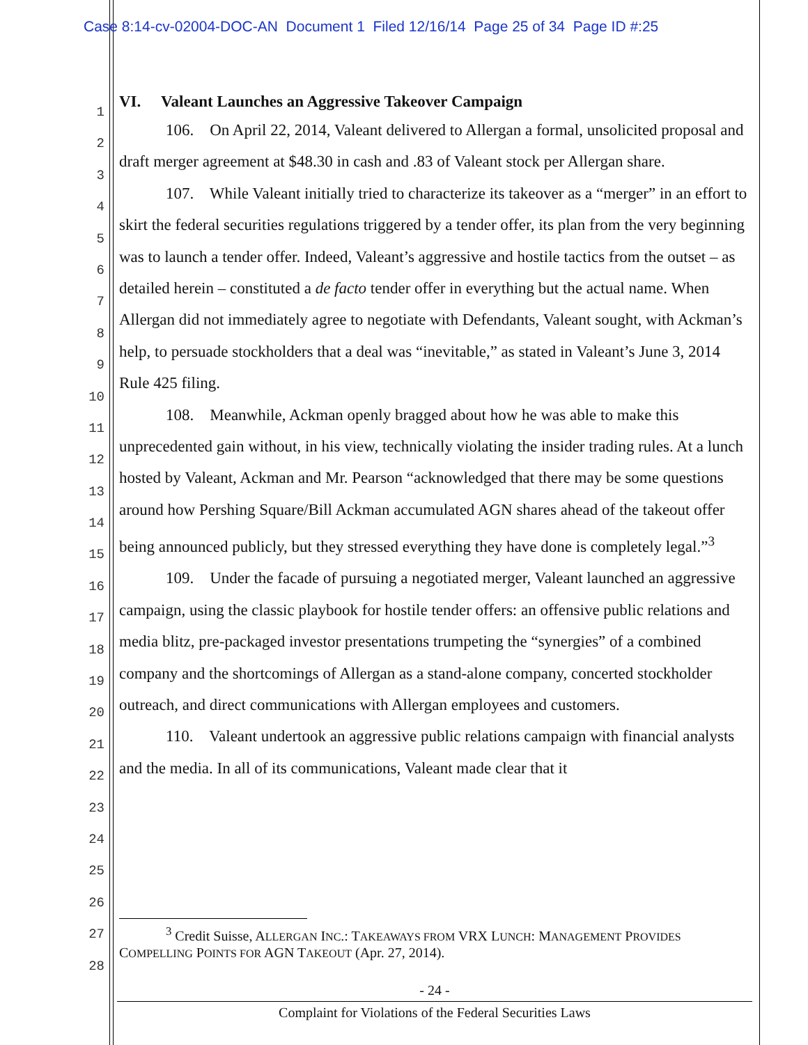Case 8:14-cv-02004-DOC-AN Document 1 Filed 12/16/14 Page 25 of 34 Page ID #:25
1
2
3
4
5
6
7
8
9
10
11
12
13
14
15
16
17
18
19
20
21
22
23
24
25
26
27
28
VI. Valeant Launches an Aggressive Takeover Campaign
106. On April 22, 2014, Valeant delivered to Allergan a formal, unsolicited proposal and draft merger agreement at $48.30 in cash and .83 of Valeant stock per Allergan share.
107. While Valeant initially tried to characterize its takeover as a “merger” in an effort to skirt the federal securities regulations triggered by a tender offer, its plan from the very beginning was to launch a tender offer. Indeed, Valeant’s aggressive and hostile tactics from the outset – as detailed herein – constituted a de facto tender offer in everything but the actual name. When Allergan did not immediately agree to negotiate with Defendants, Valeant sought, with Ackman’s help, to persuade stockholders that a deal was “inevitable,” as stated in Valeant’s June 3, 2014 Rule 425 filing.
108. Meanwhile, Ackman openly bragged about how he was able to make this unprecedented gain without, in his view, technically violating the insider trading rules. At a lunch hosted by Valeant, Ackman and Mr. Pearson “acknowledged that there may be some questions around how Pershing Square/Bill Ackman accumulated AGN shares ahead of the takeout offer being announced publicly, but they stressed everything they have done is completely legal.”<sup>3</sup>
109. Under the facade of pursuing a negotiated merger, Valeant launched an aggressive campaign, using the classic playbook for hostile tender offers: an offensive public relations and media blitz, pre-packaged investor presentations trumpeting the “synergies” of a combined company and the shortcomings of Allergan as a stand-alone company, concerted stockholder outreach, and direct communications with Allergan employees and customers.
110. Valeant undertook an aggressive public relations campaign with financial analysts and the media. In all of its communications, Valeant made clear that it
<sup>3</sup> Credit Suisse, ALLERGAN INC.: TAKEAWAYS FROM VRX LUNCH: MANAGEMENT PROVIDES COMPELLING POINTS FOR AGN TAKEOUT (Apr. 27, 2014).
- 24 -
Complaint for Violations of the Federal Securities Laws